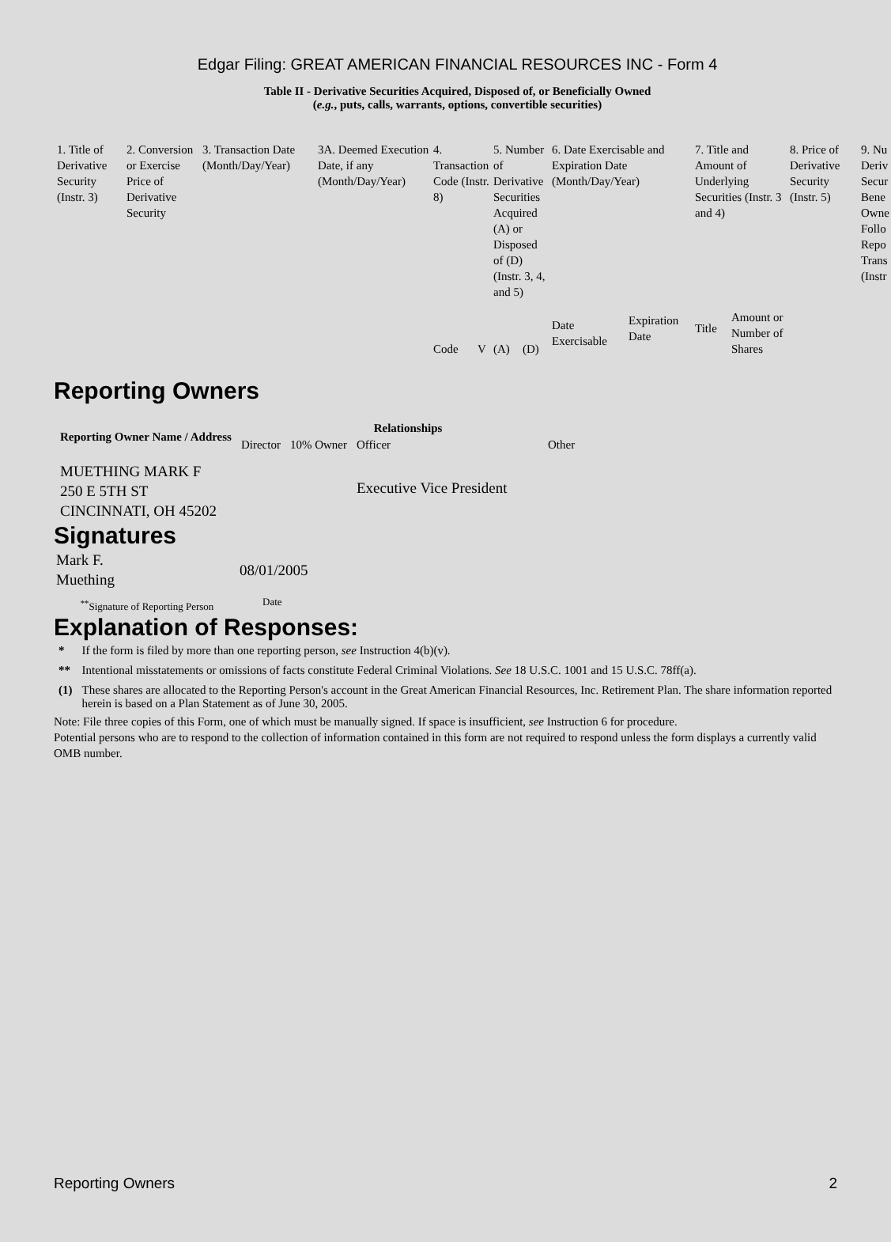Edgar Filing: GREAT AMERICAN FINANCIAL RESOURCES INC - Form 4
Table II - Derivative Securities Acquired, Disposed of, or Beneficially Owned
(e.g., puts, calls, warrants, options, convertible securities)
| 1. Title of Derivative Security (Instr. 3) | 2. Conversion or Exercise Price of Derivative Security | 3. Transaction Date (Month/Day/Year) | 3A. Deemed Execution Date, if any (Month/Day/Year) | 4. Transaction Code (Instr. 8) | | 5. Number of Derivative Securities Acquired (A) or Disposed of (D) (Instr. 3, 4, and 5) | | 6. Date Exercisable and Expiration Date (Month/Day/Year) | | 7. Title and Amount of Underlying Securities (Instr. 3 and 4) | | 8. Price of Derivative Security (Instr. 5) | 9. Nu Deriv Secur Bene Owne Follo Repo Trans (Instr |
| | | | | Code | V | (A) | (D) | Date Exercisable | Expiration Date | Title | Amount or Number of Shares | | |
Reporting Owners
| Reporting Owner Name / Address | Relationships | | | |
| --- | --- | --- | --- | --- |
| | Director | 10% Owner | Officer | Other |
| MUETHING MARK F 250 E 5TH ST CINCINNATI, OH 45202 | | | Executive Vice President | |
Signatures
| Mark F. Muething | 08/01/2005 |
| <sup>**</sup> Signature of Reporting Person | Date |
Explanation of Responses:
| * | If the form is filed by more than one reporting person, see Instruction 4(b)(v). |
| ** | Intentional misstatements or omissions of facts constitute Federal Criminal Violations. See 18 U.S.C. 1001 and 15 U.S.C. 78ff(a). |
| (1) | These shares are allocated to the Reporting Person's account in the Great American Financial Resources, Inc. Retirement Plan. The share information reported herein is based on a Plan Statement as of June 30, 2005. |
Note: File three copies of this Form, one of which must be manually signed. If space is insufficient, see Instruction 6 for procedure.
Potential persons who are to respond to the collection of information contained in this form are not required to respond unless the form displays a currently valid OMB number.
Reporting Owners 2